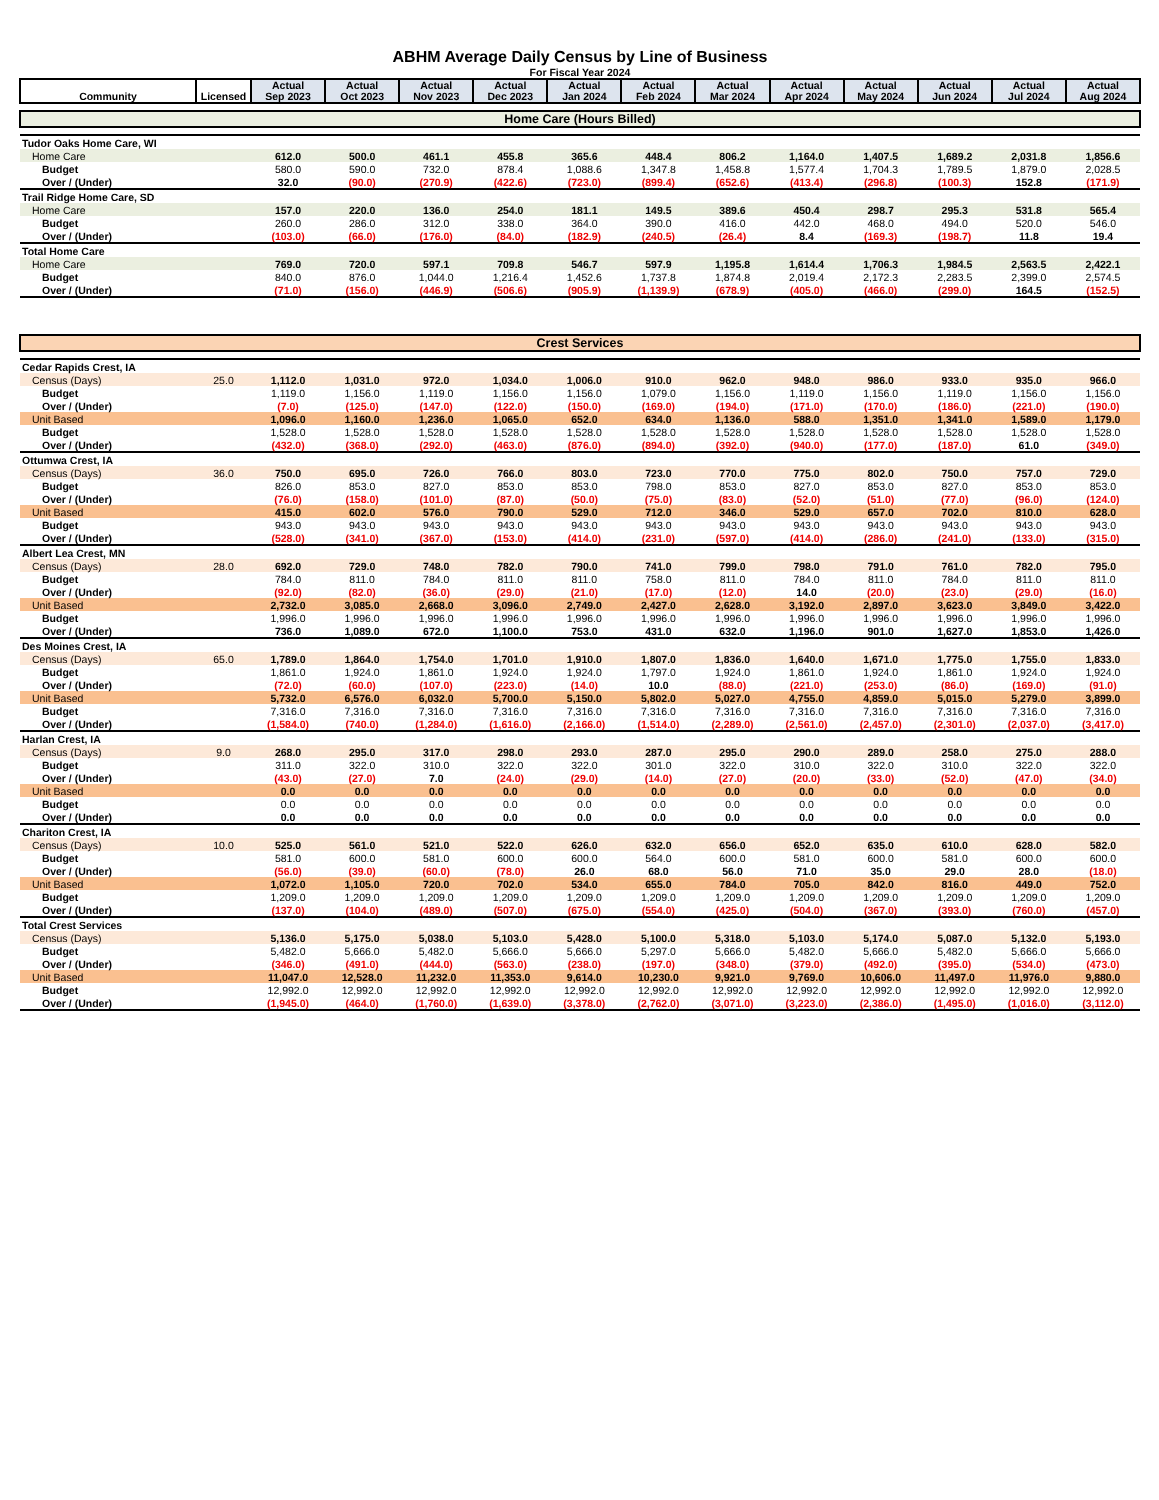ABHM Average Daily Census by Line of Business
For Fiscal Year 2024
| Community | Licensed | Actual Sep 2023 | Actual Oct 2023 | Actual Nov 2023 | Actual Dec 2023 | Actual Jan 2024 | Actual Feb 2024 | Actual Mar 2024 | Actual Apr 2024 | Actual May 2024 | Actual Jun 2024 | Actual Jul 2024 | Actual Aug 2024 |
| --- | --- | --- | --- | --- | --- | --- | --- | --- | --- | --- | --- | --- | --- |
| Home Care (Hours Billed) | | | | | | | | | | | | | |
| Tudor Oaks Home Care, WI | | | | | | | | | | | | | |
| Home Care | | 612.0 | 500.0 | 461.1 | 455.8 | 365.6 | 448.4 | 806.2 | 1,164.0 | 1,407.5 | 1,689.2 | 2,031.8 | 1,856.6 |
| Budget | | 580.0 | 590.0 | 732.0 | 878.4 | 1,088.6 | 1,347.8 | 1,458.8 | 1,577.4 | 1,704.3 | 1,789.5 | 1,879.0 | 2,028.5 |
| Over / (Under) | | 32.0 | (90.0) | (270.9) | (422.6) | (723.0) | (899.4) | (652.6) | (413.4) | (296.8) | (100.3) | 152.8 | (171.9) |
| Trail Ridge Home Care, SD | | | | | | | | | | | | | |
| Home Care | | 157.0 | 220.0 | 136.0 | 254.0 | 181.1 | 149.5 | 389.6 | 450.4 | 298.7 | 295.3 | 531.8 | 565.4 |
| Budget | | 260.0 | 286.0 | 312.0 | 338.0 | 364.0 | 390.0 | 416.0 | 442.0 | 468.0 | 494.0 | 520.0 | 546.0 |
| Over / (Under) | | (103.0) | (66.0) | (176.0) | (84.0) | (182.9) | (240.5) | (26.4) | 8.4 | (169.3) | (198.7) | 11.8 | 19.4 |
| Total Home Care | | | | | | | | | | | | | |
| Home Care | | 769.0 | 720.0 | 597.1 | 709.8 | 546.7 | 597.9 | 1,195.8 | 1,614.4 | 1,706.3 | 1,984.5 | 2,563.5 | 2,422.1 |
| Budget | | 840.0 | 876.0 | 1,044.0 | 1,216.4 | 1,452.6 | 1,737.8 | 1,874.8 | 2,019.4 | 2,172.3 | 2,283.5 | 2,399.0 | 2,574.5 |
| Over / (Under) | | (71.0) | (156.0) | (446.9) | (506.6) | (905.9) | (1,139.9) | (678.9) | (405.0) | (466.0) | (299.0) | 164.5 | (152.5) |
| Crest Services | | | | | | | | | | | | | |
| Cedar Rapids Crest, IA | | | | | | | | | | | | | |
| Census (Days) | 25.0 | 1,112.0 | 1,031.0 | 972.0 | 1,034.0 | 1,006.0 | 910.0 | 962.0 | 948.0 | 986.0 | 933.0 | 935.0 | 966.0 |
| Budget | | 1,119.0 | 1,156.0 | 1,119.0 | 1,156.0 | 1,156.0 | 1,079.0 | 1,156.0 | 1,119.0 | 1,156.0 | 1,119.0 | 1,156.0 | 1,156.0 |
| Over / (Under) | | (7.0) | (125.0) | (147.0) | (122.0) | (150.0) | (169.0) | (194.0) | (171.0) | (170.0) | (186.0) | (221.0) | (190.0) |
| Unit Based | | 1,096.0 | 1,160.0 | 1,236.0 | 1,065.0 | 652.0 | 634.0 | 1,136.0 | 588.0 | 1,351.0 | 1,341.0 | 1,589.0 | 1,179.0 |
| Budget | | 1,528.0 | 1,528.0 | 1,528.0 | 1,528.0 | 1,528.0 | 1,528.0 | 1,528.0 | 1,528.0 | 1,528.0 | 1,528.0 | 1,528.0 | 1,528.0 |
| Over / (Under) | | (432.0) | (368.0) | (292.0) | (463.0) | (876.0) | (894.0) | (392.0) | (940.0) | (177.0) | (187.0) | 61.0 | (349.0) |
| Ottumwa Crest, IA | | | | | | | | | | | | | |
| Census (Days) | 36.0 | 750.0 | 695.0 | 726.0 | 766.0 | 803.0 | 723.0 | 770.0 | 775.0 | 802.0 | 750.0 | 757.0 | 729.0 |
| Budget | | 826.0 | 853.0 | 827.0 | 853.0 | 853.0 | 798.0 | 853.0 | 827.0 | 853.0 | 827.0 | 853.0 | 853.0 |
| Over / (Under) | | (76.0) | (158.0) | (101.0) | (87.0) | (50.0) | (75.0) | (83.0) | (52.0) | (51.0) | (77.0) | (96.0) | (124.0) |
| Unit Based | | 415.0 | 602.0 | 576.0 | 790.0 | 529.0 | 712.0 | 346.0 | 529.0 | 657.0 | 702.0 | 810.0 | 628.0 |
| Budget | | 943.0 | 943.0 | 943.0 | 943.0 | 943.0 | 943.0 | 943.0 | 943.0 | 943.0 | 943.0 | 943.0 | 943.0 |
| Over / (Under) | | (528.0) | (341.0) | (367.0) | (153.0) | (414.0) | (231.0) | (597.0) | (414.0) | (286.0) | (241.0) | (133.0) | (315.0) |
| Albert Lea Crest, MN | | | | | | | | | | | | | |
| Census (Days) | 28.0 | 692.0 | 729.0 | 748.0 | 782.0 | 790.0 | 741.0 | 799.0 | 798.0 | 791.0 | 761.0 | 782.0 | 795.0 |
| Budget | | 784.0 | 811.0 | 784.0 | 811.0 | 811.0 | 758.0 | 811.0 | 784.0 | 811.0 | 784.0 | 811.0 | 811.0 |
| Over / (Under) | | (92.0) | (82.0) | (36.0) | (29.0) | (21.0) | (17.0) | (12.0) | 14.0 | (20.0) | (23.0) | (29.0) | (16.0) |
| Unit Based | | 2,732.0 | 3,085.0 | 2,668.0 | 3,096.0 | 2,749.0 | 2,427.0 | 2,628.0 | 3,192.0 | 2,897.0 | 3,623.0 | 3,849.0 | 3,422.0 |
| Budget | | 1,996.0 | 1,996.0 | 1,996.0 | 1,996.0 | 1,996.0 | 1,996.0 | 1,996.0 | 1,996.0 | 1,996.0 | 1,996.0 | 1,996.0 | 1,996.0 |
| Over / (Under) | | 736.0 | 1,089.0 | 672.0 | 1,100.0 | 753.0 | 431.0 | 632.0 | 1,196.0 | 901.0 | 1,627.0 | 1,853.0 | 1,426.0 |
| Des Moines Crest, IA | | | | | | | | | | | | | |
| Census (Days) | 65.0 | 1,789.0 | 1,864.0 | 1,754.0 | 1,701.0 | 1,910.0 | 1,807.0 | 1,836.0 | 1,640.0 | 1,671.0 | 1,775.0 | 1,755.0 | 1,833.0 |
| Budget | | 1,861.0 | 1,924.0 | 1,861.0 | 1,924.0 | 1,924.0 | 1,797.0 | 1,924.0 | 1,861.0 | 1,924.0 | 1,861.0 | 1,924.0 | 1,924.0 |
| Over / (Under) | | (72.0) | (60.0) | (107.0) | (223.0) | (14.0) | 10.0 | (88.0) | (221.0) | (253.0) | (86.0) | (169.0) | (91.0) |
| Unit Based | | 5,732.0 | 6,576.0 | 6,032.0 | 5,700.0 | 5,150.0 | 5,802.0 | 5,027.0 | 4,755.0 | 4,859.0 | 5,015.0 | 5,279.0 | 3,899.0 |
| Budget | | 7,316.0 | 7,316.0 | 7,316.0 | 7,316.0 | 7,316.0 | 7,316.0 | 7,316.0 | 7,316.0 | 7,316.0 | 7,316.0 | 7,316.0 | 7,316.0 |
| Over / (Under) | | (1,584.0) | (740.0) | (1,284.0) | (1,616.0) | (2,166.0) | (1,514.0) | (2,289.0) | (2,561.0) | (2,457.0) | (2,301.0) | (2,037.0) | (3,417.0) |
| Harlan Crest, IA | | | | | | | | | | | | | |
| Census (Days) | 9.0 | 268.0 | 295.0 | 317.0 | 298.0 | 293.0 | 287.0 | 295.0 | 290.0 | 289.0 | 258.0 | 275.0 | 288.0 |
| Budget | | 311.0 | 322.0 | 310.0 | 322.0 | 322.0 | 301.0 | 322.0 | 310.0 | 322.0 | 310.0 | 322.0 | 322.0 |
| Over / (Under) | | (43.0) | (27.0) | 7.0 | (24.0) | (29.0) | (14.0) | (27.0) | (20.0) | (33.0) | (52.0) | (47.0) | (34.0) |
| Unit Based | | 0.0 | 0.0 | 0.0 | 0.0 | 0.0 | 0.0 | 0.0 | 0.0 | 0.0 | 0.0 | 0.0 | 0.0 |
| Budget | | 0.0 | 0.0 | 0.0 | 0.0 | 0.0 | 0.0 | 0.0 | 0.0 | 0.0 | 0.0 | 0.0 | 0.0 |
| Over / (Under) | | 0.0 | 0.0 | 0.0 | 0.0 | 0.0 | 0.0 | 0.0 | 0.0 | 0.0 | 0.0 | 0.0 | 0.0 |
| Chariton Crest, IA | | | | | | | | | | | | | |
| Census (Days) | 10.0 | 525.0 | 561.0 | 521.0 | 522.0 | 626.0 | 632.0 | 656.0 | 652.0 | 635.0 | 610.0 | 628.0 | 582.0 |
| Budget | | 581.0 | 600.0 | 581.0 | 600.0 | 600.0 | 564.0 | 600.0 | 581.0 | 600.0 | 581.0 | 600.0 | 600.0 |
| Over / (Under) | | (56.0) | (39.0) | (60.0) | (78.0) | 26.0 | 68.0 | 56.0 | 71.0 | 35.0 | 29.0 | 28.0 | (18.0) |
| Unit Based | | 1,072.0 | 1,105.0 | 720.0 | 702.0 | 534.0 | 655.0 | 784.0 | 705.0 | 842.0 | 816.0 | 449.0 | 752.0 |
| Budget | | 1,209.0 | 1,209.0 | 1,209.0 | 1,209.0 | 1,209.0 | 1,209.0 | 1,209.0 | 1,209.0 | 1,209.0 | 1,209.0 | 1,209.0 | 1,209.0 |
| Over / (Under) | | (137.0) | (104.0) | (489.0) | (507.0) | (675.0) | (554.0) | (425.0) | (504.0) | (367.0) | (393.0) | (760.0) | (457.0) |
| Total Crest Services | | | | | | | | | | | | | |
| Census (Days) | | 5,136.0 | 5,175.0 | 5,038.0 | 5,103.0 | 5,428.0 | 5,100.0 | 5,318.0 | 5,103.0 | 5,174.0 | 5,087.0 | 5,132.0 | 5,193.0 |
| Budget | | 5,482.0 | 5,666.0 | 5,482.0 | 5,666.0 | 5,666.0 | 5,297.0 | 5,666.0 | 5,482.0 | 5,666.0 | 5,482.0 | 5,666.0 | 5,666.0 |
| Over / (Under) | | (346.0) | (491.0) | (444.0) | (563.0) | (238.0) | (197.0) | (348.0) | (379.0) | (492.0) | (395.0) | (534.0) | (473.0) |
| Unit Based | | 11,047.0 | 12,528.0 | 11,232.0 | 11,353.0 | 9,614.0 | 10,230.0 | 9,921.0 | 9,769.0 | 10,606.0 | 11,497.0 | 11,976.0 | 9,880.0 |
| Budget | | 12,992.0 | 12,992.0 | 12,992.0 | 12,992.0 | 12,992.0 | 12,992.0 | 12,992.0 | 12,992.0 | 12,992.0 | 12,992.0 | 12,992.0 | 12,992.0 |
| Over / (Under) | | (1,945.0) | (464.0) | (1,760.0) | (1,639.0) | (3,378.0) | (2,762.0) | (3,071.0) | (3,223.0) | (2,386.0) | (1,495.0) | (1,016.0) | (3,112.0) |